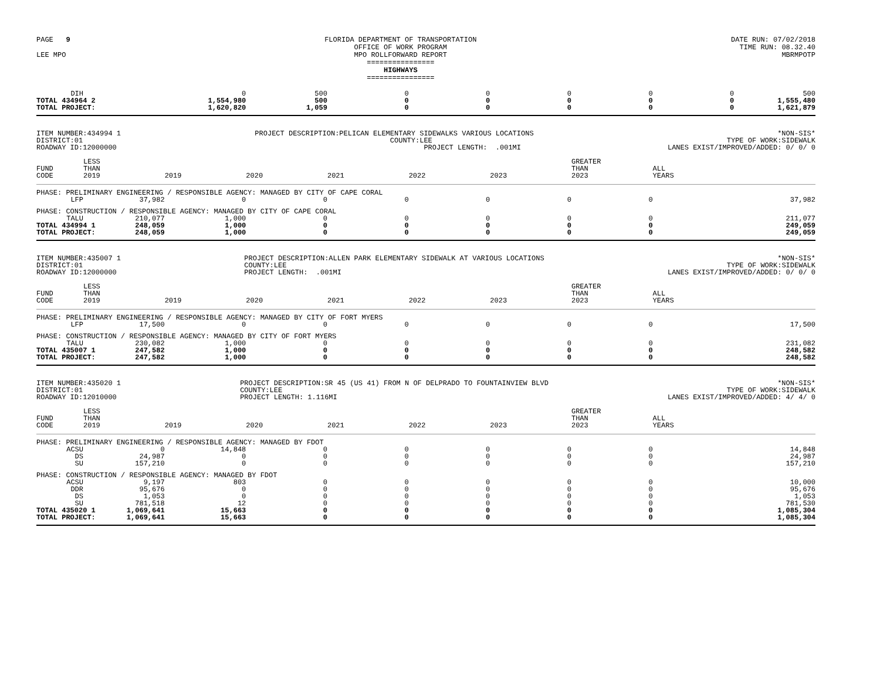PAGE 9
LEE MPO
FLORIDA DEPARTMENT OF TRANSPORTATION
OFFICE OF WORK PROGRAM
MPO ROLLFORWARD REPORT
================
HIGHWAYS
================
DATE RUN: 07/02/2018
TIME RUN: 08.32.40
MBRMPOTP
| DIH | | 0 | 500 | 0 | 0 | 0 | 0 | 0 | 500 |
| TOTAL 434964 2 | | 1,554,980 | 500 | 0 | 0 | 0 | 0 | 0 | 1,555,480 |
| TOTAL PROJECT: | | 1,620,820 | 1,059 | 0 | 0 | 0 | 0 | 0 | 1,621,879 |
ITEM NUMBER:434994 1
DISTRICT:01
ROADWAY ID:12000000
PROJECT DESCRIPTION:PELICAN ELEMENTARY SIDEWALKS VARIOUS LOCATIONS
COUNTY:LEE
PROJECT LENGTH: .001MI
*NON-SIS*
TYPE OF WORK:SIDEWALK
LANES EXIST/IMPROVED/ADDED: 0/ 0/ 0
| FUND CODE | LESS THAN 2019 | 2019 | 2020 | 2021 | 2022 | 2023 | GREATER THAN 2023 | ALL YEARS | |
| --- | --- | --- | --- | --- | --- | --- | --- | --- | --- |
| PHASE: PRELIMINARY ENGINEERING / RESPONSIBLE AGENCY: MANAGED BY CITY OF CAPE CORAL | | | | | | | | | |
| LFP | 37,982 | 0 | 0 | 0 | 0 | 0 | 0 | | 37,982 |
| PHASE: CONSTRUCTION / RESPONSIBLE AGENCY: MANAGED BY CITY OF CAPE CORAL | | | | | | | | | |
| TALU | 210,077 | 1,000 | 0 | 0 | 0 | 0 | 0 | | 211,077 |
| TOTAL 434994 1 | 248,059 | 1,000 | 0 | 0 | 0 | 0 | 0 | | 249,059 |
| TOTAL PROJECT: | 248,059 | 1,000 | 0 | 0 | 0 | 0 | 0 | | 249,059 |
ITEM NUMBER:435007 1
DISTRICT:01
ROADWAY ID:12000000
PROJECT DESCRIPTION:ALLEN PARK ELEMENTARY SIDEWALK AT VARIOUS LOCATIONS
COUNTY:LEE
PROJECT LENGTH: .001MI
*NON-SIS*
TYPE OF WORK:SIDEWALK
LANES EXIST/IMPROVED/ADDED: 0/ 0/ 0
| FUND CODE | LESS THAN 2019 | 2019 | 2020 | 2021 | 2022 | 2023 | GREATER THAN 2023 | ALL YEARS | |
| --- | --- | --- | --- | --- | --- | --- | --- | --- | --- |
| PHASE: PRELIMINARY ENGINEERING / RESPONSIBLE AGENCY: MANAGED BY CITY OF FORT MYERS | | | | | | | | | |
| LFP | 17,500 | 0 | 0 | 0 | 0 | 0 | 0 | | 17,500 |
| PHASE: CONSTRUCTION / RESPONSIBLE AGENCY: MANAGED BY CITY OF FORT MYERS | | | | | | | | | |
| TALU | 230,082 | 1,000 | 0 | 0 | 0 | 0 | 0 | | 231,082 |
| TOTAL 435007 1 | 247,582 | 1,000 | 0 | 0 | 0 | 0 | 0 | | 248,582 |
| TOTAL PROJECT: | 247,582 | 1,000 | 0 | 0 | 0 | 0 | 0 | | 248,582 |
ITEM NUMBER:435020 1
DISTRICT:01
ROADWAY ID:12010000
PROJECT DESCRIPTION:SR 45 (US 41) FROM N OF DELPRADO TO FOUNTAINVIEW BLVD
COUNTY:LEE
PROJECT LENGTH: 1.116MI
*NON-SIS*
TYPE OF WORK:SIDEWALK
LANES EXIST/IMPROVED/ADDED: 4/ 4/ 0
| FUND CODE | LESS THAN 2019 | 2019 | 2020 | 2021 | 2022 | 2023 | GREATER THAN 2023 | ALL YEARS | |
| --- | --- | --- | --- | --- | --- | --- | --- | --- | --- |
| PHASE: PRELIMINARY ENGINEERING / RESPONSIBLE AGENCY: MANAGED BY FDOT | | | | | | | | | |
| ACSU | 0 | 14,848 | 0 | 0 | 0 | 0 | 0 | | 14,848 |
| DS | 24,987 | 0 | 0 | 0 | 0 | 0 | 0 | | 24,987 |
| SU | 157,210 | 0 | 0 | 0 | 0 | 0 | 0 | | 157,210 |
| PHASE: CONSTRUCTION / RESPONSIBLE AGENCY: MANAGED BY FDOT | | | | | | | | | |
| ACSU | 9,197 | 803 | 0 | 0 | 0 | 0 | 0 | | 10,000 |
| DDR | 95,676 | 0 | 0 | 0 | 0 | 0 | 0 | | 95,676 |
| DS | 1,053 | 0 | 0 | 0 | 0 | 0 | 0 | | 1,053 |
| SU | 781,518 | 12 | 0 | 0 | 0 | 0 | 0 | | 781,530 |
| TOTAL 435020 1 | 1,069,641 | 15,663 | 0 | 0 | 0 | 0 | 0 | | 1,085,304 |
| TOTAL PROJECT: | 1,069,641 | 15,663 | 0 | 0 | 0 | 0 | 0 | | 1,085,304 |